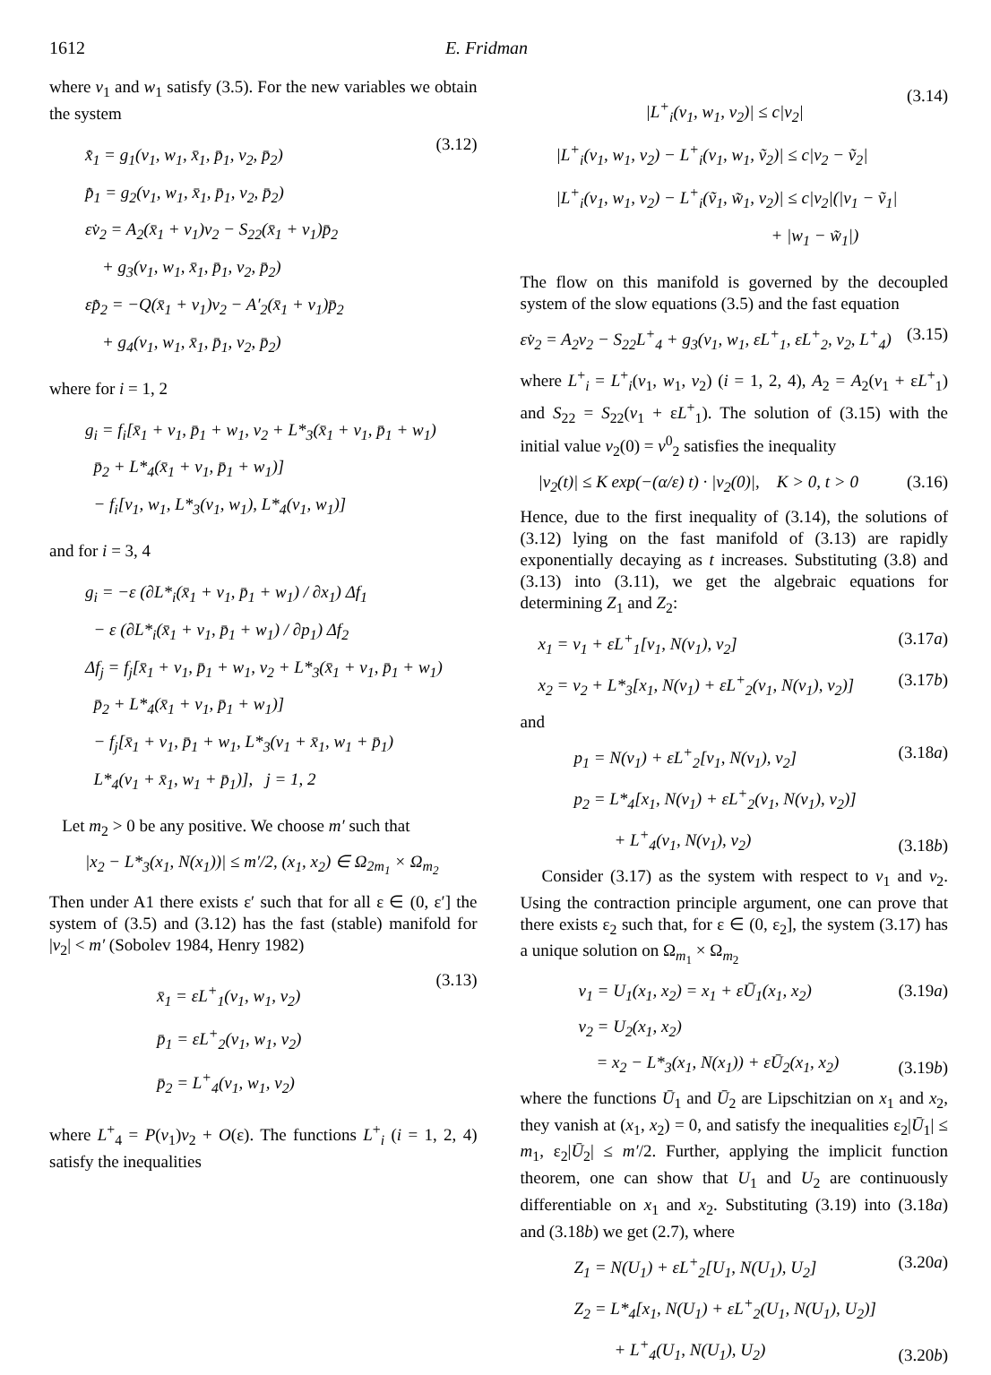1612 E. Fridman
where v<sub>1</sub> and w<sub>1</sub> satisfy (3.5). For the new variables we obtain the system
x̄̇<sub>1</sub> = g<sub>1</sub>(v<sub>1</sub>, w<sub>1</sub>, x̄<sub>1</sub>, p̄<sub>1</sub>, v<sub>2</sub>, p̄<sub>2</sub>)
p̄̇<sub>1</sub> = g<sub>2</sub>(v<sub>1</sub>, w<sub>1</sub>, x̄<sub>1</sub>, p̄<sub>1</sub>, v<sub>2</sub>, p̄<sub>2</sub>)
εv̇<sub>2</sub> = A<sub>2</sub>(x̄<sub>1</sub> + v<sub>1</sub>)v<sub>2</sub> − S<sub>22</sub>(x̄<sub>1</sub> + v<sub>1</sub>)p̄<sub>2</sub>
+ g<sub>3</sub>(v<sub>1</sub>, w<sub>1</sub>, x̄<sub>1</sub>, p̄<sub>1</sub>, v<sub>2</sub>, p̄<sub>2</sub>)
εp̄̇<sub>2</sub> = −Q(x̄<sub>1</sub> + v<sub>1</sub>)v<sub>2</sub> − A′<sub>2</sub>(x̄<sub>1</sub> + v<sub>1</sub>)p̄<sub>2</sub>
+ g<sub>4</sub>(v<sub>1</sub>, w<sub>1</sub>, x̄<sub>1</sub>, p̄<sub>1</sub>, v<sub>2</sub>, p̄<sub>2</sub>)
(3.12)
where for i = 1, 2
g<sub>i</sub> = f<sub>i</sub>[x̄<sub>1</sub> + v<sub>1</sub>, p̄<sub>1</sub> + w<sub>1</sub>, v<sub>2</sub> + L*<sub>3</sub>(x̄<sub>1</sub> + v<sub>1</sub>, p̄<sub>1</sub> + w<sub>1</sub>)
p̄<sub>2</sub> + L*<sub>4</sub>(x̄<sub>1</sub> + v<sub>1</sub>, p̄<sub>1</sub> + w<sub>1</sub>)]
− f<sub>i</sub>[v<sub>1</sub>, w<sub>1</sub>, L*<sub>3</sub>(v<sub>1</sub>, w<sub>1</sub>), L*<sub>4</sub>(v<sub>1</sub>, w<sub>1</sub>)]
and for i = 3, 4
g<sub>i</sub> = −ε (∂L*<sub>i</sub>(x̄<sub>1</sub> + v<sub>1</sub>, p̄<sub>1</sub> + w<sub>1</sub>) / ∂x<sub>1</sub>) Δf<sub>1</sub>
− ε (∂L*<sub>i</sub>(x̄<sub>1</sub> + v<sub>1</sub>, p̄<sub>1</sub> + w<sub>1</sub>) / ∂p<sub>1</sub>) Δf<sub>2</sub>
Δf<sub>j</sub> = f<sub>j</sub>[x̄<sub>1</sub> + v<sub>1</sub>, p̄<sub>1</sub> + w<sub>1</sub>, v<sub>2</sub> + L*<sub>3</sub>(x̄<sub>1</sub> + v<sub>1</sub>, p̄<sub>1</sub> + w<sub>1</sub>)
p̄<sub>2</sub> + L*<sub>4</sub>(x̄<sub>1</sub> + v<sub>1</sub>, p̄<sub>1</sub> + w<sub>1</sub>)]
− f<sub>j</sub>[x̄<sub>1</sub> + v<sub>1</sub>, p̄<sub>1</sub> + w<sub>1</sub>, L*<sub>3</sub>(v<sub>1</sub> + x̄<sub>1</sub>, w<sub>1</sub> + p̄<sub>1</sub>)
L*<sub>4</sub>(v<sub>1</sub> + x̄<sub>1</sub>, w<sub>1</sub> + p̄<sub>1</sub>)], j = 1, 2
Let m<sub>2</sub> > 0 be any positive. We choose m′ such that
|x<sub>2</sub> − L*<sub>3</sub>(x<sub>1</sub>, N(x<sub>1</sub>))| ≤ m′/2, (x<sub>1</sub>, x<sub>2</sub>) ∈ Ω<sub>2m<sub>1</sub></sub> × Ω<sub>m<sub>2</sub></sub>
Then under A1 there exists ε′ such that for all ε ∈ (0, ε′] the system of (3.5) and (3.12) has the fast (stable) manifold for |v<sub>2</sub>| < m′ (Sobolev 1984, Henry 1982)
x̄<sub>1</sub> = εL<sup>+</sup><sub>1</sub>(v<sub>1</sub>, w<sub>1</sub>, v<sub>2</sub>)
p̄<sub>1</sub> = εL<sup>+</sup><sub>2</sub>(v<sub>1</sub>, w<sub>1</sub>, v<sub>2</sub>)
p̄<sub>2</sub> = L<sup>+</sup><sub>4</sub>(v<sub>1</sub>, w<sub>1</sub>, v<sub>2</sub>)
(3.13)
where L<sup>+</sup><sub>4</sub> = P(v<sub>1</sub>)v<sub>2</sub> + O(ε). The functions L<sup>+</sup><sub>i</sub> (i = 1, 2, 4) satisfy the inequalities
|L<sup>+</sup><sub>i</sub>(v<sub>1</sub>, w<sub>1</sub>, v<sub>2</sub>)| ≤ c|v<sub>2</sub>|
|L<sup>+</sup><sub>i</sub>(v<sub>1</sub>, w<sub>1</sub>, v<sub>2</sub>) − L<sup>+</sup><sub>i</sub>(v<sub>1</sub>, w<sub>1</sub>, ṽ<sub>2</sub>)| ≤ c|v<sub>2</sub> − ṽ<sub>2</sub>|
|L<sup>+</sup><sub>i</sub>(v<sub>1</sub>, w<sub>1</sub>, v<sub>2</sub>) − L<sup>+</sup><sub>i</sub>(ṽ<sub>1</sub>, w̃<sub>1</sub>, v<sub>2</sub>)| ≤ c|v<sub>2</sub>|(|v<sub>1</sub> − ṽ<sub>1</sub>|
+ |w<sub>1</sub> − w̃<sub>1</sub>|)
(3.14)
The flow on this manifold is governed by the decoupled system of the slow equations (3.5) and the fast equation
εv̇<sub>2</sub> = A<sub>2</sub>v<sub>2</sub> − S<sub>22</sub>L<sup>+</sup><sub>4</sub> + g<sub>3</sub>(v<sub>1</sub>, w<sub>1</sub>, εL<sup>+</sup><sub>1</sub>, εL<sup>+</sup><sub>2</sub>, v<sub>2</sub>, L<sup>+</sup><sub>4</sub>)
(3.15)
where L<sup>+</sup><sub>i</sub> = L<sup>+</sup><sub>i</sub>(v<sub>1</sub>, w<sub>1</sub>, v<sub>2</sub>) (i = 1, 2, 4), A<sub>2</sub> = A<sub>2</sub>(v<sub>1</sub> + εL<sup>+</sup><sub>1</sub>) and S<sub>22</sub> = S<sub>22</sub>(v<sub>1</sub> + εL<sup>+</sup><sub>1</sub>). The solution of (3.15) with the initial value v<sub>2</sub>(0) = v<sup>0</sup><sub>2</sub> satisfies the inequality
|v<sub>2</sub>(t)| ≤ K exp(−(α/ε) t) · |v<sub>2</sub>(0)|, K > 0, t > 0
(3.16)
Hence, due to the first inequality of (3.14), the solutions of (3.12) lying on the fast manifold of (3.13) are rapidly exponentially decaying as t increases. Substituting (3.8) and (3.13) into (3.11), we get the algebraic equations for determining Z<sub>1</sub> and Z<sub>2</sub>:
x<sub>1</sub> = v<sub>1</sub> + εL<sup>+</sup><sub>1</sub>[v<sub>1</sub>, N(v<sub>1</sub>), v<sub>2</sub>] (3.17a)
x<sub>2</sub> = v<sub>2</sub> + L*<sub>3</sub>[x<sub>1</sub>, N(v<sub>1</sub>) + εL<sup>+</sup><sub>2</sub>(v<sub>1</sub>, N(v<sub>1</sub>), v<sub>2</sub>)]
(3.17b)
and
p<sub>1</sub> = N(v<sub>1</sub>) + εL<sup>+</sup><sub>2</sub>[v<sub>1</sub>, N(v<sub>1</sub>), v<sub>2</sub>]
(3.18a)
p<sub>2</sub> = L*<sub>4</sub>[x<sub>1</sub>, N(v<sub>1</sub>) + εL<sup>+</sup><sub>2</sub>(v<sub>1</sub>, N(v<sub>1</sub>), v<sub>2</sub>)]
+ L<sup>+</sup><sub>4</sub>(v<sub>1</sub>, N(v<sub>1</sub>), v<sub>2</sub>)
(3.18b)
Consider (3.17) as the system with respect to v<sub>1</sub> and v<sub>2</sub>. Using the contraction principle argument, one can prove that there exists ε<sub>2</sub> such that, for ε ∈ (0, ε<sub>2</sub>], the system (3.17) has a unique solution on Ω<sub>m<sub>1</sub></sub> × Ω<sub>m<sub>2</sub></sub>
v<sub>1</sub> = U<sub>1</sub>(x<sub>1</sub>, x<sub>2</sub>) = x<sub>1</sub> + εŪ<sub>1</sub>(x<sub>1</sub>, x<sub>2</sub>)
(3.19a)
v<sub>2</sub> = U<sub>2</sub>(x<sub>1</sub>, x<sub>2</sub>)
= x<sub>2</sub> − L*<sub>3</sub>(x<sub>1</sub>, N(x<sub>1</sub>)) + εŪ<sub>2</sub>(x<sub>1</sub>, x<sub>2</sub>)
(3.19b)
where the functions Ū<sub>1</sub> and Ū<sub>2</sub> are Lipschitzian on x<sub>1</sub> and x<sub>2</sub>, they vanish at (x<sub>1</sub>, x<sub>2</sub>) = 0, and satisfy the inequalities ε<sub>2</sub>|Ū<sub>1</sub>| ≤ m<sub>1</sub>, ε<sub>2</sub>|Ū<sub>2</sub>| ≤ m′/2. Further, applying the implicit function theorem, one can show that U<sub>1</sub> and U<sub>2</sub> are continuously differentiable on x<sub>1</sub> and x<sub>2</sub>. Substituting (3.19) into (3.18a) and (3.18b) we get (2.7), where
Z<sub>1</sub> = N(U<sub>1</sub>) + εL<sup>+</sup><sub>2</sub>[U<sub>1</sub>, N(U<sub>1</sub>), U<sub>2</sub>]
(3.20a)
Z<sub>2</sub> = L*<sub>4</sub>[x<sub>1</sub>, N(U<sub>1</sub>) + εL<sup>+</sup><sub>2</sub>(U<sub>1</sub>, N(U<sub>1</sub>), U<sub>2</sub>)]
+ L<sup>+</sup><sub>4</sub>(U<sub>1</sub>, N(U<sub>1</sub>), U<sub>2</sub>)
(3.20b)